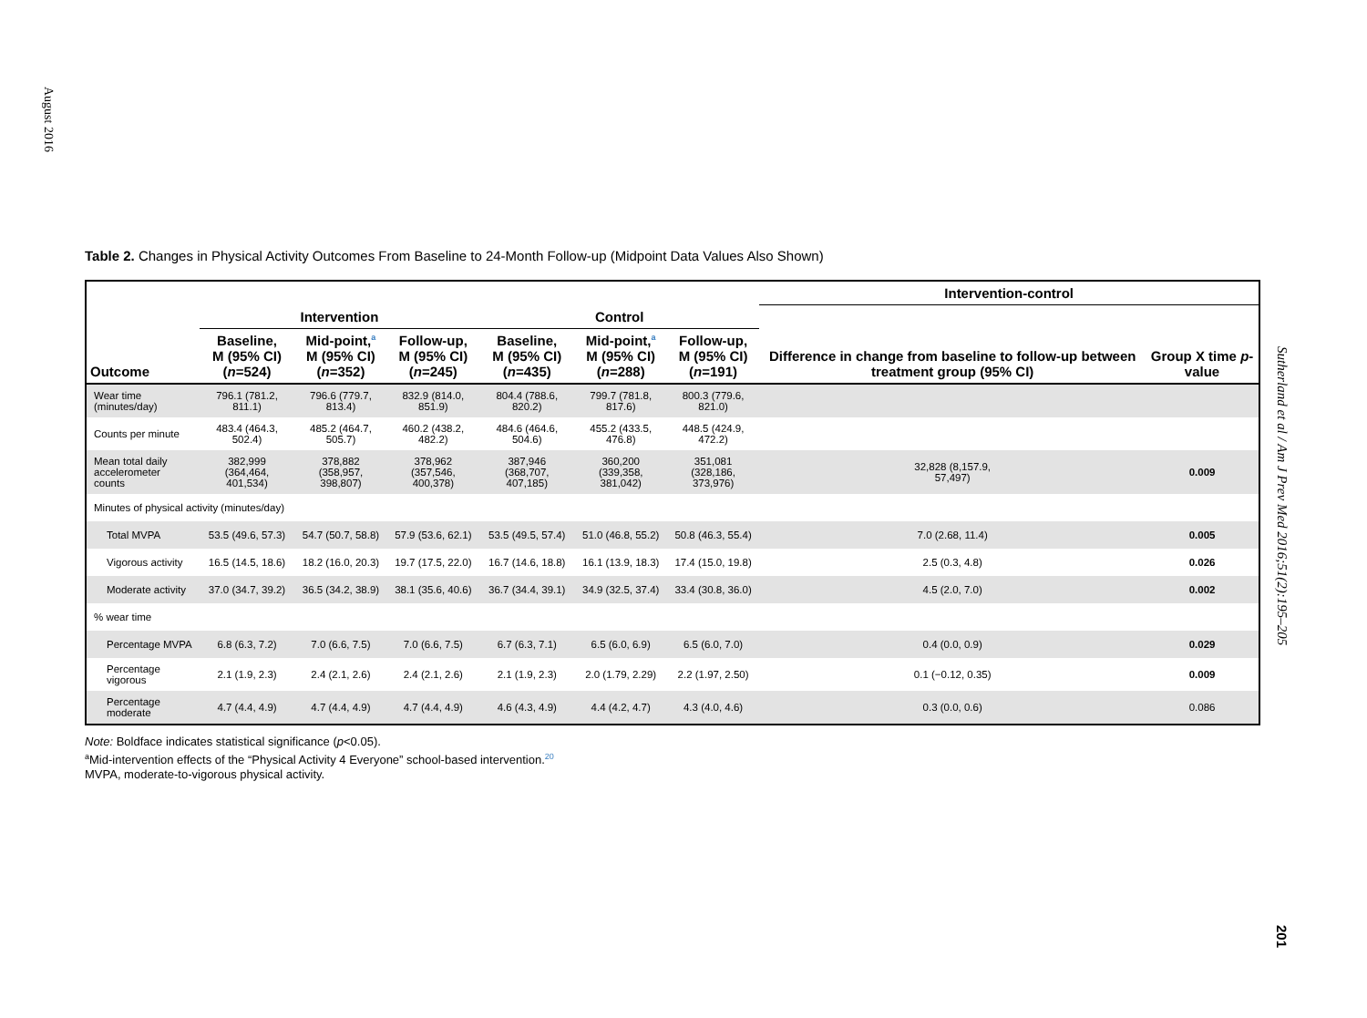August 2016
Table 2. Changes in Physical Activity Outcomes From Baseline to 24-Month Follow-up (Midpoint Data Values Also Shown)
| | | | | | | | Intervention-control | |
| --- | --- | --- | --- | --- | --- | --- | --- | --- |
| | Intervention | | | Control | | | Difference in change from baseline to follow-up between treatment group (95% CI) | Group X time p -value |
| Outcome | Baseline, M (95% CI) ( n =524) | Mid-point,<sup>a</sup> M (95% CI) ( n =352) | Follow-up, M (95% CI) ( n =245) | Baseline, M (95% CI) ( n =435) | Mid-point,<sup>a</sup> M (95% CI) ( n =288) | Follow-up, M (95% CI) ( n =191) | | |
| Wear time (minutes/day) | 796.1 (781.2, 811.1) | 796.6 (779.7, 813.4) | 832.9 (814.0, 851.9) | 804.4 (788.6, 820.2) | 799.7 (781.8, 817.6) | 800.3 (779.6, 821.0) | | |
| Counts per minute | 483.4 (464.3, 502.4) | 485.2 (464.7, 505.7) | 460.2 (438.2, 482.2) | 484.6 (464.6, 504.6) | 455.2 (433.5, 476.8) | 448.5 (424.9, 472.2) | | |
| Mean total daily accelerometer counts | 382,999 (364,464, 401,534) | 378,882 (358,957, 398,807) | 378,962 (357,546, 400,378) | 387,946 (368,707, 407,185) | 360,200 (339,358, 381,042) | 351,081 (328,186, 373,976) | 32,828 (8,157.9, 57,497) | 0.009 |
| Minutes of physical activity (minutes/day) | | | | | | | | |
| Total MVPA | 53.5 (49.6, 57.3) | 54.7 (50.7, 58.8) | 57.9 (53.6, 62.1) | 53.5 (49.5, 57.4) | 51.0 (46.8, 55.2) | 50.8 (46.3, 55.4) | 7.0 (2.68, 11.4) | 0.005 |
| Vigorous activity | 16.5 (14.5, 18.6) | 18.2 (16.0, 20.3) | 19.7 (17.5, 22.0) | 16.7 (14.6, 18.8) | 16.1 (13.9, 18.3) | 17.4 (15.0, 19.8) | 2.5 (0.3, 4.8) | 0.026 |
| Moderate activity | 37.0 (34.7, 39.2) | 36.5 (34.2, 38.9) | 38.1 (35.6, 40.6) | 36.7 (34.4, 39.1) | 34.9 (32.5, 37.4) | 33.4 (30.8, 36.0) | 4.5 (2.0, 7.0) | 0.002 |
| % wear time | | | | | | | | |
| Percentage MVPA | 6.8 (6.3, 7.2) | 7.0 (6.6, 7.5) | 7.0 (6.6, 7.5) | 6.7 (6.3, 7.1) | 6.5 (6.0, 6.9) | 6.5 (6.0, 7.0) | 0.4 (0.0, 0.9) | 0.029 |
| Percentage vigorous | 2.1 (1.9, 2.3) | 2.4 (2.1, 2.6) | 2.4 (2.1, 2.6) | 2.1 (1.9, 2.3) | 2.0 (1.79, 2.29) | 2.2 (1.97, 2.50) | 0.1 (−0.12, 0.35) | 0.009 |
| Percentage moderate | 4.7 (4.4, 4.9) | 4.7 (4.4, 4.9) | 4.7 (4.4, 4.9) | 4.6 (4.3, 4.9) | 4.4 (4.2, 4.7) | 4.3 (4.0, 4.6) | 0.3 (0.0, 0.6) | 0.086 |
Note: Boldface indicates statistical significance (p<0.05).
<sup>a</sup> Mid-intervention effects of the “Physical Activity 4 Everyone” school-based intervention.<sup>20</sup>
MVPA, moderate-to-vigorous physical activity.
Sutherland et al / Am J Prev Med 2016;51(2):195–205
201